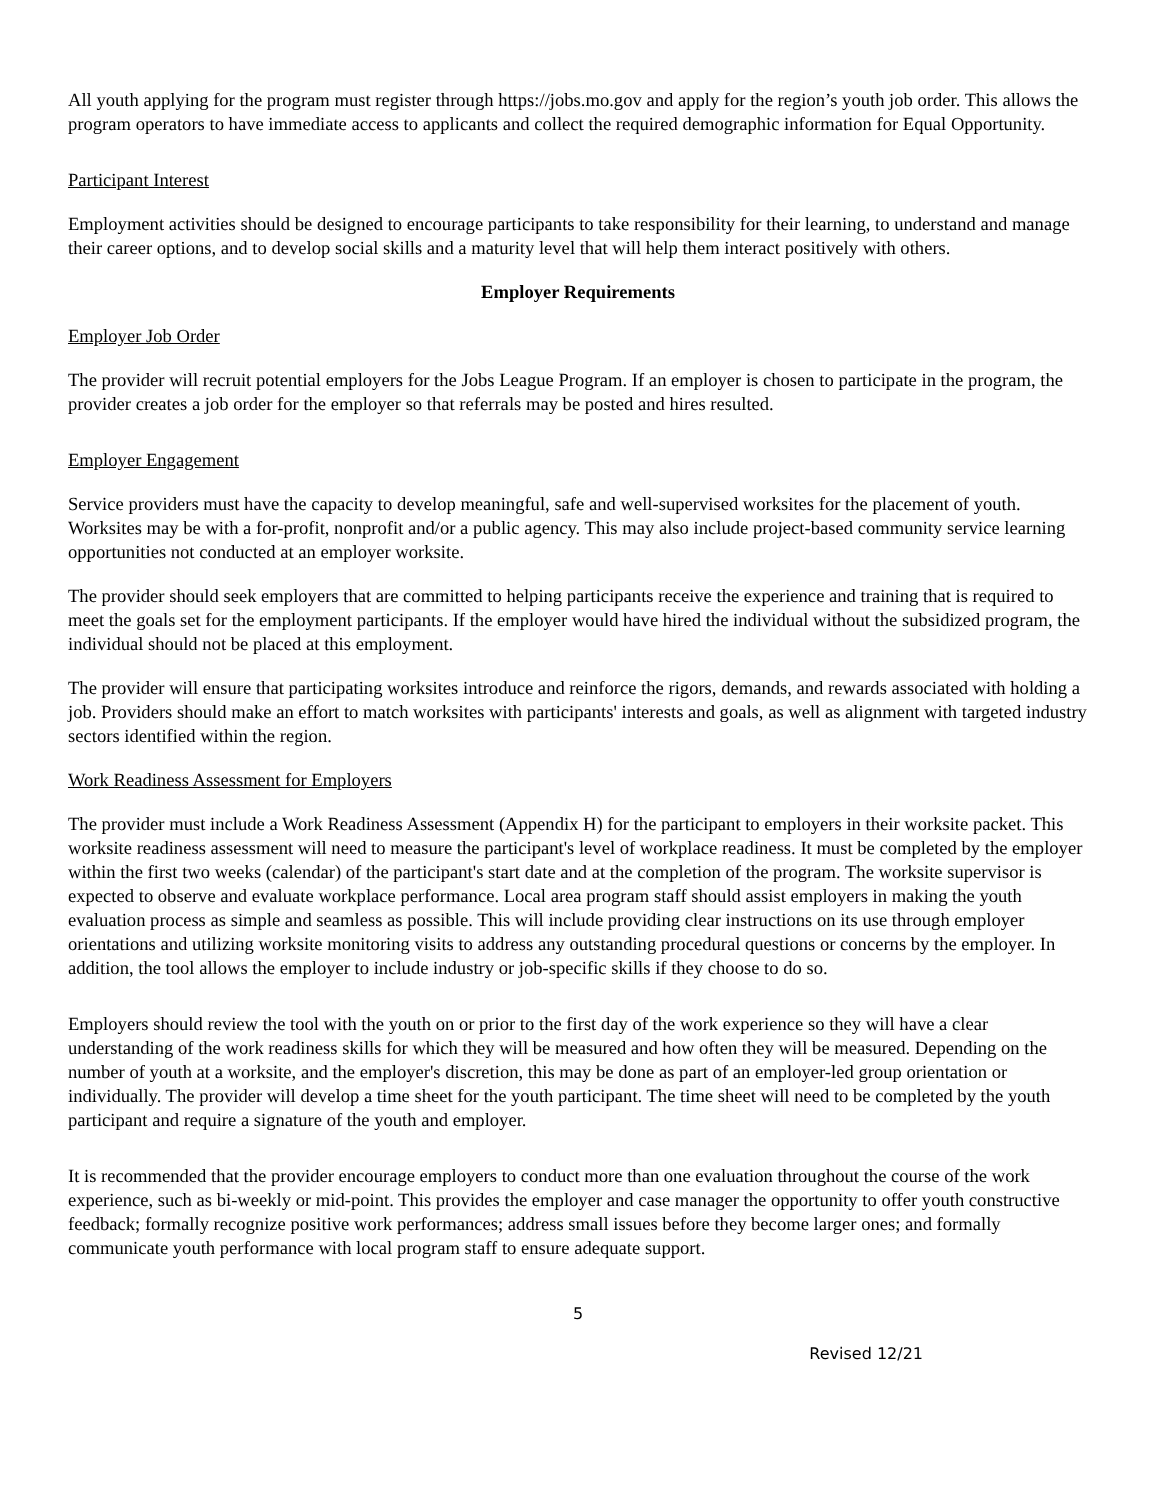All youth applying for the program must register through https://jobs.mo.gov and apply for the region’s youth job order. This allows the program operators to have immediate access to applicants and collect the required demographic information for Equal Opportunity.
Participant Interest
Employment activities should be designed to encourage participants to take responsibility for their learning, to understand and manage their career options, and to develop social skills and a maturity level that will help them interact positively with others.
Employer Requirements
Employer Job Order
The provider will recruit potential employers for the Jobs League Program. If an employer is chosen to participate in the program, the provider creates a job order for the employer so that referrals may be posted and hires resulted.
Employer Engagement
Service providers must have the capacity to develop meaningful, safe and well-supervised worksites for the placement of youth. Worksites may be with a for-profit, nonprofit and/or a public agency. This may also include project-based community service learning opportunities not conducted at an employer worksite.
The provider should seek employers that are committed to helping participants receive the experience and training that is required to meet the goals set for the employment participants. If the employer would have hired the individual without the subsidized program, the individual should not be placed at this employment.
The provider will ensure that participating worksites introduce and reinforce the rigors, demands, and rewards associated with holding a job. Providers should make an effort to match worksites with participants' interests and goals, as well as alignment with targeted industry sectors identified within the region.
Work Readiness Assessment for Employers
The provider must include a Work Readiness Assessment (Appendix H) for the participant to employers in their worksite packet. This worksite readiness assessment will need to measure the participant's level of workplace readiness. It must be completed by the employer within the first two weeks (calendar) of the participant's start date and at the completion of the program. The worksite supervisor is expected to observe and evaluate workplace performance. Local area program staff should assist employers in making the youth evaluation process as simple and seamless as possible. This will include providing clear instructions on its use through employer orientations and utilizing worksite monitoring visits to address any outstanding procedural questions or concerns by the employer. In addition, the tool allows the employer to include industry or job-specific skills if they choose to do so.
Employers should review the tool with the youth on or prior to the first day of the work experience so they will have a clear understanding of the work readiness skills for which they will be measured and how often they will be measured. Depending on the number of youth at a worksite, and the employer's discretion, this may be done as part of an employer-led group orientation or individually. The provider will develop a time sheet for the youth participant. The time sheet will need to be completed by the youth participant and require a signature of the youth and employer.
It is recommended that the provider encourage employers to conduct more than one evaluation throughout the course of the work experience, such as bi-weekly or mid-point. This provides the employer and case manager the opportunity to offer youth constructive feedback; formally recognize positive work performances; address small issues before they become larger ones; and formally communicate youth performance with local program staff to ensure adequate support.
5
Revised 12/21